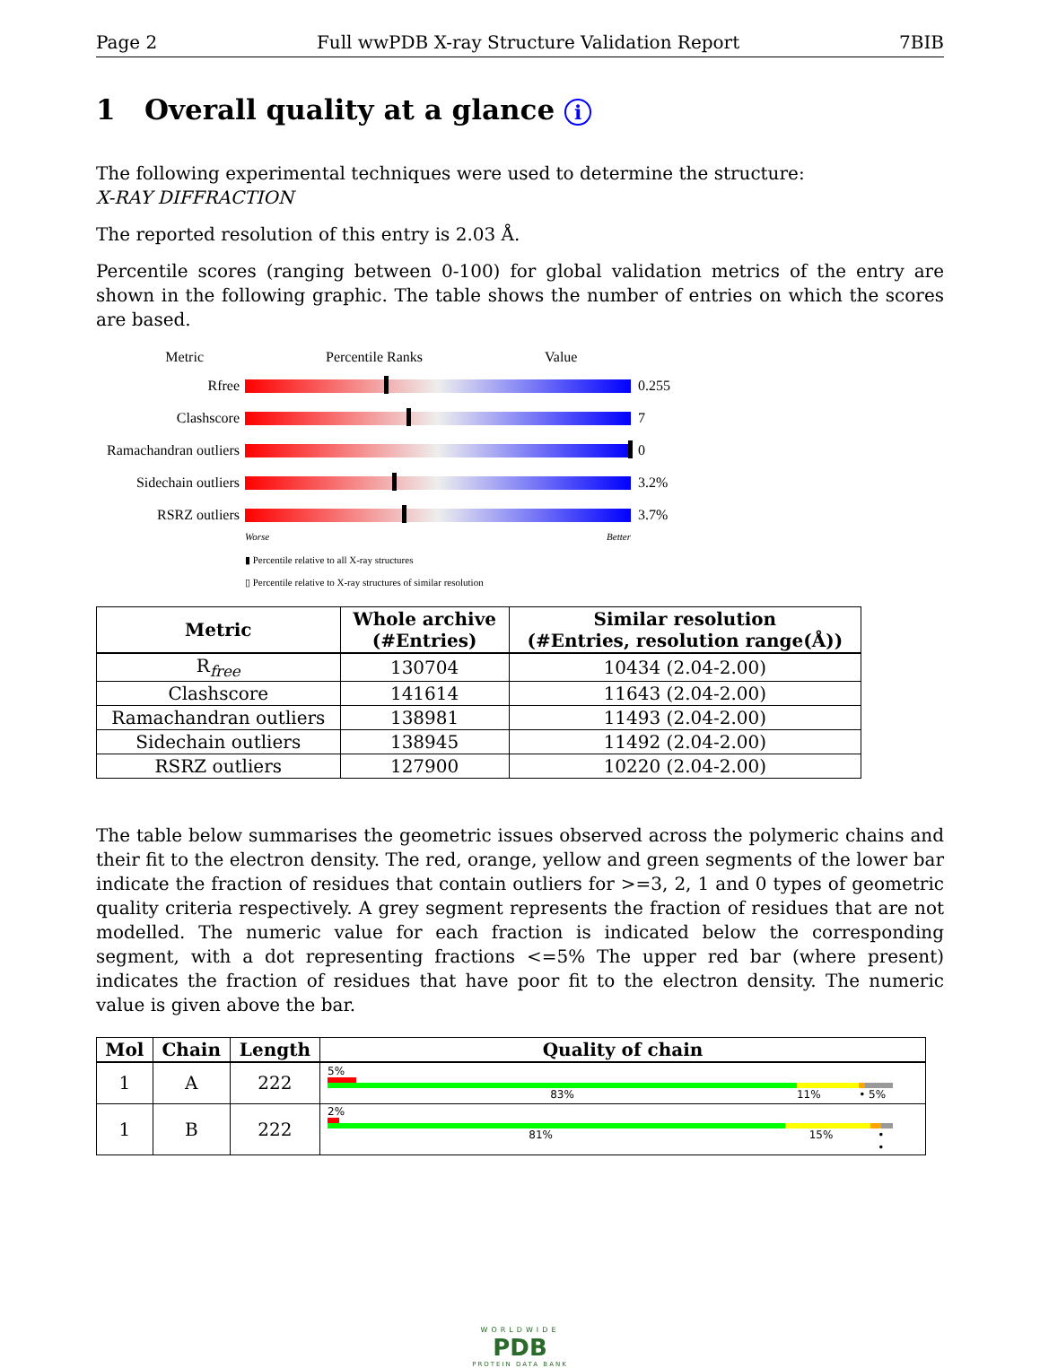Page 2 Full wwPDB X-ray Structure Validation Report 7BIB
1 Overall quality at a glance i
The following experimental techniques were used to determine the structure:
X-RAY DIFFRACTION
The reported resolution of this entry is 2.03 Å.
Percentile scores (ranging between 0-100) for global validation metrics of the entry are shown in the following graphic. The table shows the number of entries on which the scores are based.
Metric Percentile Ranks Value
Rfree 0.255
Clashscore 7
Ramachandran outliers
0
Sidechain outliers
3.2%
RSRZ outliers 3.7%
Worse Better
▮ Percentile relative to all X-ray structures
▯ Percentile relative to X-ray structures of similar resolution
| Metric | Whole archive (#Entries) | Similar resolution (#Entries, resolution range(Å)) |
| --- | --- | --- |
| R<sub>free</sub> | 130704 | 10434 (2.04-2.00) |
| Clashscore | 141614 | 11643 (2.04-2.00) |
| Ramachandran outliers | 138981 | 11493 (2.04-2.00) |
| Sidechain outliers | 138945 | 11492 (2.04-2.00) |
| RSRZ outliers | 127900 | 10220 (2.04-2.00) |
The table below summarises the geometric issues observed across the polymeric chains and their fit to the electron density. The red, orange, yellow and green segments of the lower bar indicate the fraction of residues that contain outliers for >=3, 2, 1 and 0 types of geometric quality criteria respectively. A grey segment represents the fraction of residues that are not modelled. The numeric value for each fraction is indicated below the corresponding segment, with a dot representing fractions <=5% The upper red bar (where present) indicates the fraction of residues that have poor fit to the electron density. The numeric value is given above the bar.
| Mol | Chain | Length | Quality of chain |
| --- | --- | --- | --- |
| 1 | A | 222 | 5% 83% 11% • 5% |
| 1 | B | 222 | 2% 81% 15% • • |
WORLDWIDE
PDB
PROTEIN DATA BANK